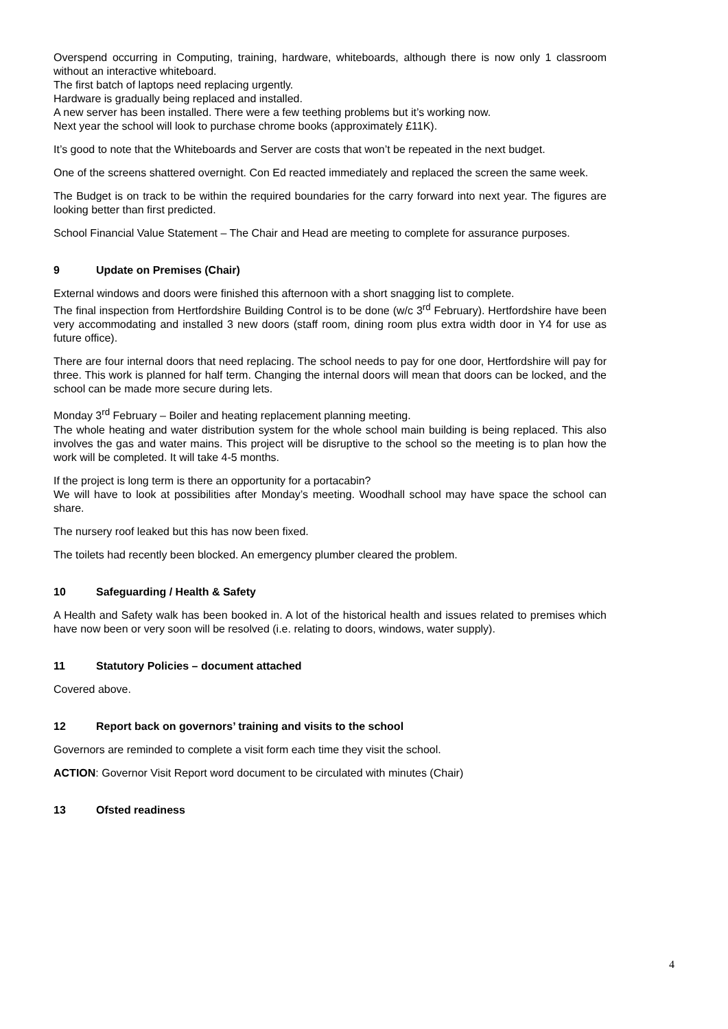Overspend occurring in Computing, training, hardware, whiteboards, although there is now only 1 classroom without an interactive whiteboard.
The first batch of laptops need replacing urgently.
Hardware is gradually being replaced and installed.
A new server has been installed. There were a few teething problems but it’s working now.
Next year the school will look to purchase chrome books (approximately £11K).
It’s good to note that the Whiteboards and Server are costs that won’t be repeated in the next budget.
One of the screens shattered overnight. Con Ed reacted immediately and replaced the screen the same week.
The Budget is on track to be within the required boundaries for the carry forward into next year. The figures are looking better than first predicted.
School Financial Value Statement – The Chair and Head are meeting to complete for assurance purposes.
9 Update on Premises (Chair)
External windows and doors were finished this afternoon with a short snagging list to complete.
The final inspection from Hertfordshire Building Control is to be done (w/c 3<sup>rd</sup> February). Hertfordshire have been very accommodating and installed 3 new doors (staff room, dining room plus extra width door in Y4 for use as future office).
There are four internal doors that need replacing. The school needs to pay for one door, Hertfordshire will pay for three. This work is planned for half term. Changing the internal doors will mean that doors can be locked, and the school can be made more secure during lets.
Monday 3<sup>rd</sup> February – Boiler and heating replacement planning meeting.
The whole heating and water distribution system for the whole school main building is being replaced. This also involves the gas and water mains. This project will be disruptive to the school so the meeting is to plan how the work will be completed. It will take 4-5 months.
If the project is long term is there an opportunity for a portacabin?
We will have to look at possibilities after Monday’s meeting. Woodhall school may have space the school can share.
The nursery roof leaked but this has now been fixed.
The toilets had recently been blocked. An emergency plumber cleared the problem.
10 Safeguarding / Health & Safety
A Health and Safety walk has been booked in. A lot of the historical health and issues related to premises which have now been or very soon will be resolved (i.e. relating to doors, windows, water supply).
11 Statutory Policies – document attached
Covered above.
12 Report back on governors’ training and visits to the school
Governors are reminded to complete a visit form each time they visit the school.
ACTION: Governor Visit Report word document to be circulated with minutes (Chair)
13 Ofsted readiness
4